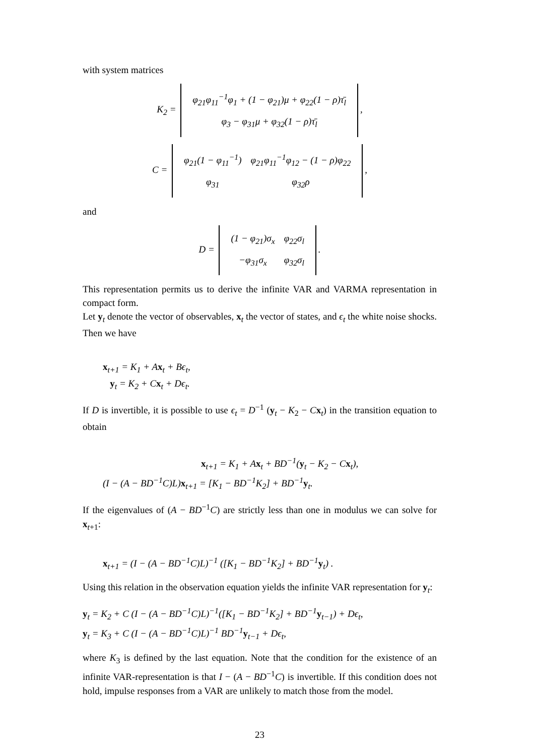with system matrices
K<sub>2</sub> =
| φ<sub>21</sub>φ<sub>11</sub><sup>−1</sup>φ<sub>1</sub> + (1 − φ<sub>21</sub>)μ + φ<sub>22</sub>(1 − ρ)τ̄<sub>l</sub> |
| φ<sub>3</sub> − φ<sub>31</sub>μ + φ<sub>32</sub>(1 − ρ)τ̄<sub>l</sub> |
,
C =
| φ<sub>21</sub>(1 − φ<sub>11</sub><sup>−1</sup>) | φ<sub>21</sub>φ<sub>11</sub><sup>−1</sup>φ<sub>12</sub> − (1 − ρ)φ<sub>22</sub> |
| φ<sub>31</sub> | φ<sub>32</sub>ρ |
,
and
D =
| (1 − φ<sub>21</sub>)σ<sub>x</sub> | φ<sub>22</sub>σ<sub>l</sub> |
| −φ<sub>31</sub>σ<sub>x</sub> | φ<sub>32</sub>σ<sub>l</sub> |
.
This representation permits us to derive the infinite VAR and VARMA representation in compact form.
Let y<sub>t</sub> denote the vector of observables, x<sub>t</sub> the vector of states, and ϵ<sub>t</sub> the white noise shocks. Then we have
x<sub>t+1</sub> = K<sub>1</sub> + Ax<sub>t</sub> + Bϵ<sub>t</sub>,
y<sub>t</sub> = K<sub>2</sub> + Cx<sub>t</sub> + Dϵ<sub>t</sub>.
If D is invertible, it is possible to use ϵ<sub>t</sub> = D<sup>−1</sup> (y<sub>t</sub> − K<sub>2</sub> − Cx<sub>t</sub>) in the transition equation to obtain
x<sub>t+1</sub> = K<sub>1</sub> + Ax<sub>t</sub> + BD<sup>−1</sup>(y<sub>t</sub> − K<sub>2</sub> − Cx<sub>t</sub>),
(I − (A − BD<sup>−1</sup>C)L)x<sub>t+1</sub> = [K<sub>1</sub> − BD<sup>−1</sup>K<sub>2</sub>] + BD<sup>−1</sup>y<sub>t</sub>.
If the eigenvalues of (A − BD<sup>−1</sup>C) are strictly less than one in modulus we can solve for x<sub>t+1</sub>:
x<sub>t+1</sub> = (I − (A − BD<sup>−1</sup>C)L)<sup>−1</sup> ([K<sub>1</sub> − BD<sup>−1</sup>K<sub>2</sub>] + BD<sup>−1</sup>y<sub>t</sub>) .
Using this relation in the observation equation yields the infinite VAR representation for y<sub>t</sub>:
y<sub>t</sub> = K<sub>2</sub> + C (I − (A − BD<sup>−1</sup>C)L)<sup>−1</sup>([K<sub>1</sub> − BD<sup>−1</sup>K<sub>2</sub>] + BD<sup>−1</sup>y<sub>t−1</sub>) + Dϵ<sub>t</sub>,
y<sub>t</sub> = K<sub>3</sub> + C (I − (A − BD<sup>−1</sup>C)L)<sup>−1</sup> BD<sup>−1</sup>y<sub>t−1</sub> + Dϵ<sub>t</sub>,
where K<sub>3</sub> is defined by the last equation. Note that the condition for the existence of an infinite VAR-representation is that I − (A − BD<sup>−1</sup>C) is invertible. If this condition does not hold, impulse responses from a VAR are unlikely to match those from the model.
23